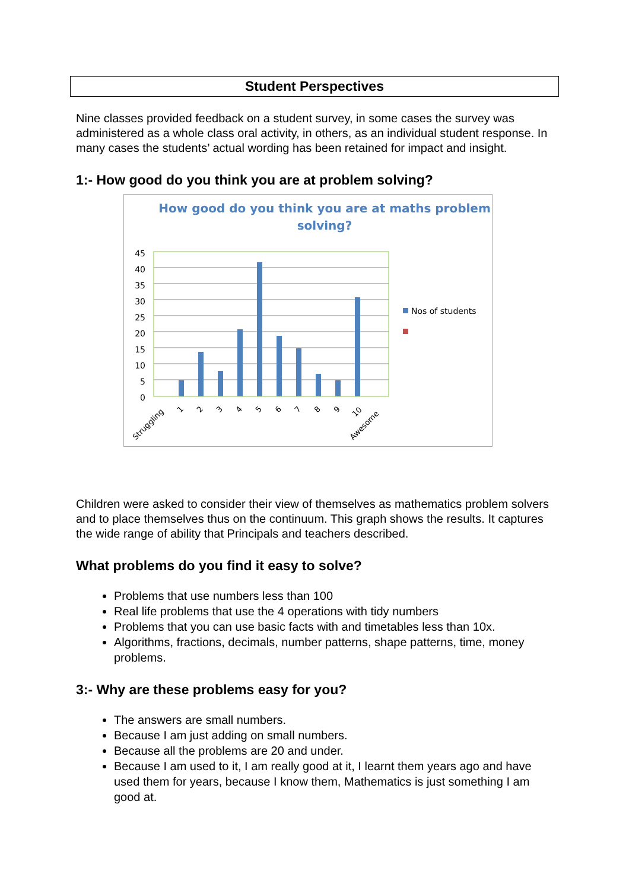Student Perspectives
Nine classes provided feedback on a student survey, in some cases the survey was administered as a whole class oral activity, in others, as an individual student response. In many cases the students’ actual wording has been retained for impact and insight.
1:- How good do you think you are at problem solving?
How good do you think you are at maths problem
solving?
45
40
35
30
25
20
15
10
5
0
Struggling
1
2
3
4
5
6
7
8
9
10
Awesome
Nos of students
Children were asked to consider their view of themselves as mathematics problem solvers and to place themselves thus on the continuum. This graph shows the results. It captures the wide range of ability that Principals and teachers described.
What problems do you find it easy to solve?
Problems that use numbers less than 100
Real life problems that use the 4 operations with tidy numbers
Problems that you can use basic facts with and timetables less than 10x.
Algorithms, fractions, decimals, number patterns, shape patterns, time, money problems.
3:- Why are these problems easy for you?
The answers are small numbers.
Because I am just adding on small numbers.
Because all the problems are 20 and under.
Because I am used to it, I am really good at it, I learnt them years ago and have used them for years, because I know them, Mathematics is just something I am good at.